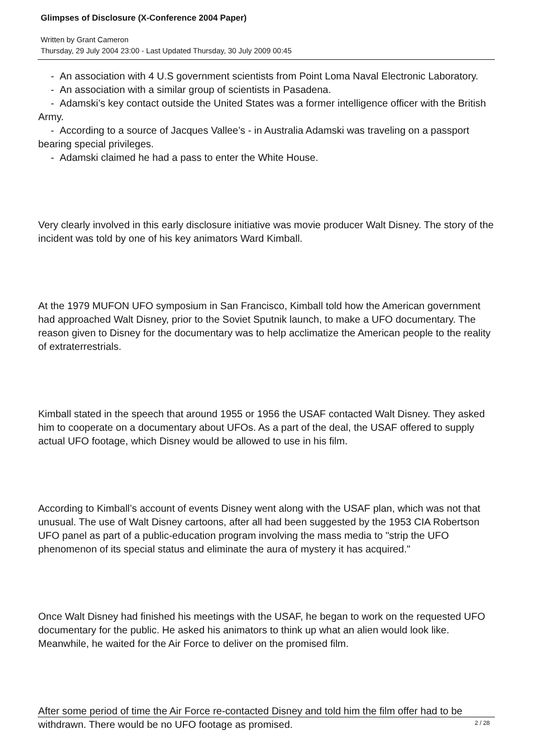Glimpses of Disclosure (X-Conference 2004 Paper)
Written by Grant Cameron
Thursday, 29 July 2004 23:00 - Last Updated Thursday, 30 July 2009 00:45
- An association with 4 U.S government scientists from Point Loma Naval Electronic Laboratory.
- An association with a similar group of scientists in Pasadena.
- Adamski’s key contact outside the United States was a former intelligence officer with the British Army.
- According to a source of Jacques Vallee’s - in Australia Adamski was traveling on a passport bearing special privileges.
- Adamski claimed he had a pass to enter the White House.
Very clearly involved in this early disclosure initiative was movie producer Walt Disney. The story of the incident was told by one of his key animators Ward Kimball.
At the 1979 MUFON UFO symposium in San Francisco, Kimball told how the American government had approached Walt Disney, prior to the Soviet Sputnik launch, to make a UFO documentary. The reason given to Disney for the documentary was to help acclimatize the American people to the reality of extraterrestrials.
Kimball stated in the speech that around 1955 or 1956 the USAF contacted Walt Disney. They asked him to cooperate on a documentary about UFOs. As a part of the deal, the USAF offered to supply actual UFO footage, which Disney would be allowed to use in his film.
According to Kimball’s account of events Disney went along with the USAF plan, which was not that unusual. The use of Walt Disney cartoons, after all had been suggested by the 1953 CIA Robertson UFO panel as part of a public-education program involving the mass media to "strip the UFO phenomenon of its special status and eliminate the aura of mystery it has acquired."
Once Walt Disney had finished his meetings with the USAF, he began to work on the requested UFO documentary for the public. He asked his animators to think up what an alien would look like. Meanwhile, he waited for the Air Force to deliver on the promised film.
After some period of time the Air Force re-contacted Disney and told him the film offer had to be withdrawn. There would be no UFO footage as promised.
2 / 28